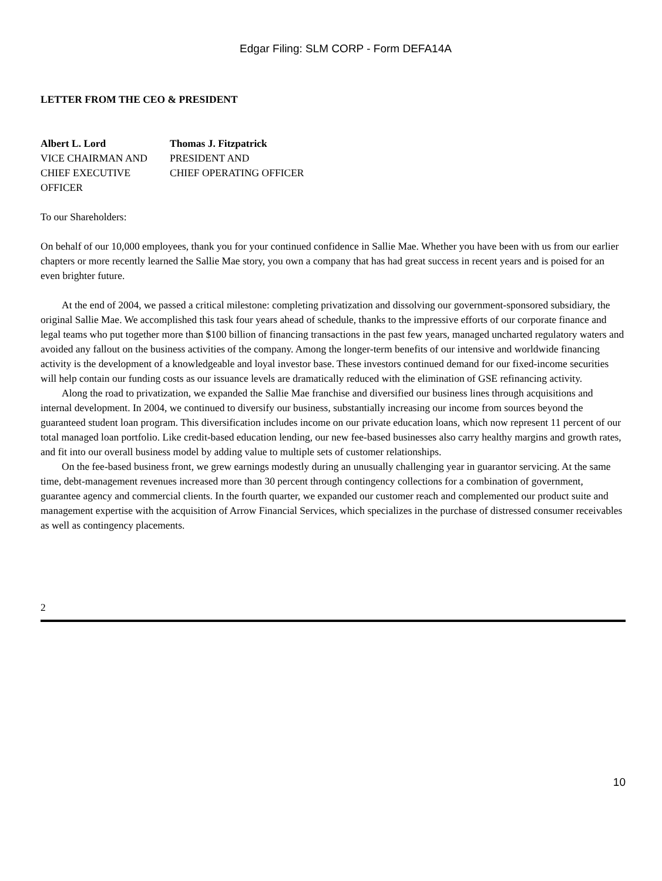Edgar Filing: SLM CORP - Form DEFA14A
LETTER FROM THE CEO & PRESIDENT
| Albert L. Lord | Thomas J. Fitzpatrick |
| VICE CHAIRMAN AND | PRESIDENT AND |
| CHIEF EXECUTIVE OFFICER | CHIEF OPERATING OFFICER |
To our Shareholders:
On behalf of our 10,000 employees, thank you for your continued confidence in Sallie Mae. Whether you have been with us from our earlier chapters or more recently learned the Sallie Mae story, you own a company that has had great success in recent years and is poised for an even brighter future.
At the end of 2004, we passed a critical milestone: completing privatization and dissolving our government-sponsored subsidiary, the original Sallie Mae. We accomplished this task four years ahead of schedule, thanks to the impressive efforts of our corporate finance and legal teams who put together more than $100 billion of financing transactions in the past few years, managed uncharted regulatory waters and avoided any fallout on the business activities of the company. Among the longer-term benefits of our intensive and worldwide financing activity is the development of a knowledgeable and loyal investor base. These investors continued demand for our fixed-income securities will help contain our funding costs as our issuance levels are dramatically reduced with the elimination of GSE refinancing activity.
Along the road to privatization, we expanded the Sallie Mae franchise and diversified our business lines through acquisitions and internal development. In 2004, we continued to diversify our business, substantially increasing our income from sources beyond the guaranteed student loan program. This diversification includes income on our private education loans, which now represent 11 percent of our total managed loan portfolio. Like credit-based education lending, our new fee-based businesses also carry healthy margins and growth rates, and fit into our overall business model by adding value to multiple sets of customer relationships.
On the fee-based business front, we grew earnings modestly during an unusually challenging year in guarantor servicing. At the same time, debt-management revenues increased more than 30 percent through contingency collections for a combination of government, guarantee agency and commercial clients. In the fourth quarter, we expanded our customer reach and complemented our product suite and management expertise with the acquisition of Arrow Financial Services, which specializes in the purchase of distressed consumer receivables as well as contingency placements.
2
10